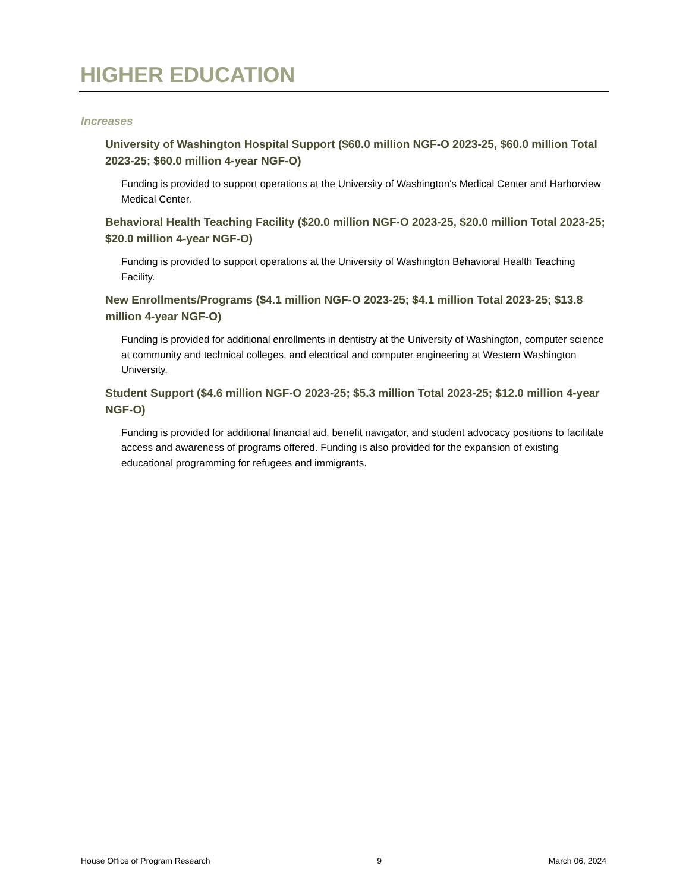HIGHER EDUCATION
Increases
University of Washington Hospital Support ($60.0 million NGF-O 2023-25, $60.0 million Total 2023-25; $60.0 million 4-year NGF-O)
Funding is provided to support operations at the University of Washington's Medical Center and Harborview Medical Center.
Behavioral Health Teaching Facility ($20.0 million NGF-O 2023-25, $20.0 million Total 2023-25; $20.0 million 4-year NGF-O)
Funding is provided to support operations at the University of Washington Behavioral Health Teaching Facility.
New Enrollments/Programs ($4.1 million NGF-O 2023-25; $4.1 million Total 2023-25; $13.8 million 4-year NGF-O)
Funding is provided for additional enrollments in dentistry at the University of Washington, computer science at community and technical colleges, and electrical and computer engineering at Western Washington University.
Student Support ($4.6 million NGF-O 2023-25; $5.3 million Total 2023-25; $12.0 million 4-year NGF-O)
Funding is provided for additional financial aid, benefit navigator, and student advocacy positions to facilitate access and awareness of programs offered. Funding is also provided for the expansion of existing educational programming for refugees and immigrants.
House Office of Program Research 9 March 06, 2024